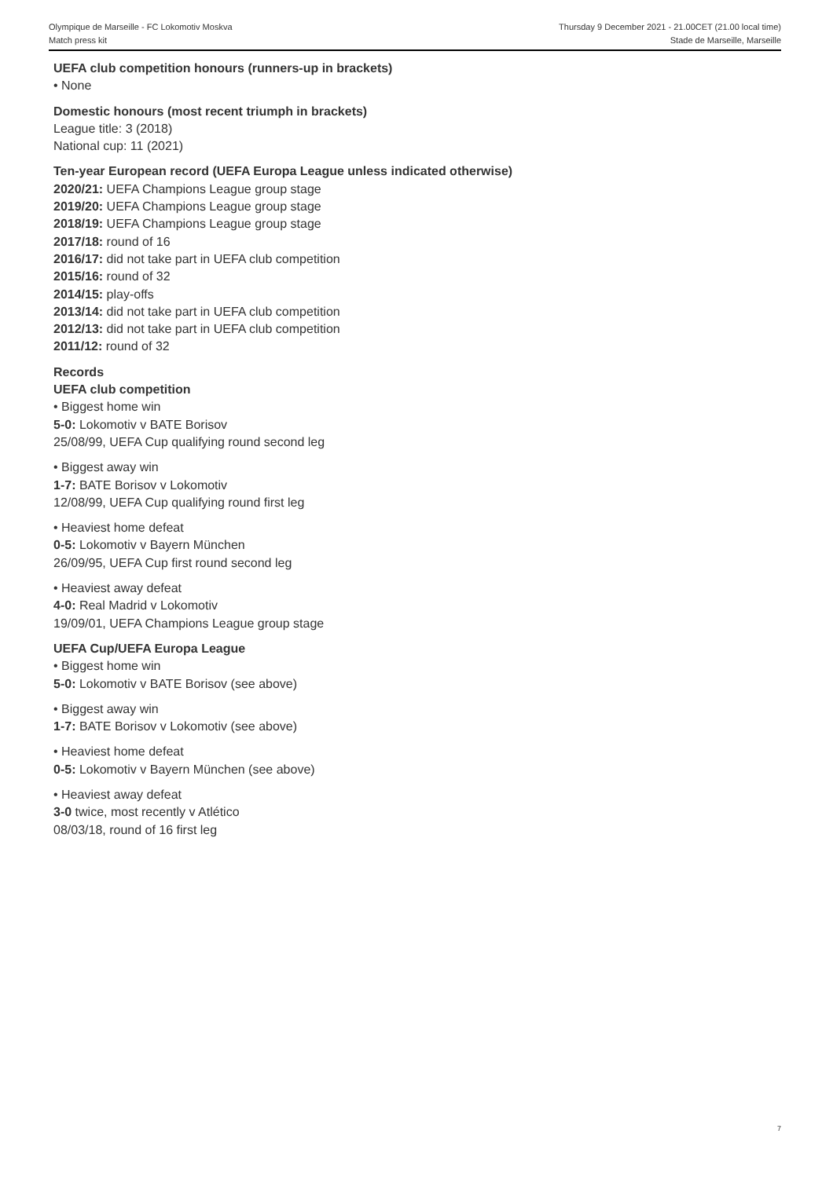Olympique de Marseille - FC Lokomotiv Moskva
Match press kit
Thursday 9 December 2021 - 21.00CET (21.00 local time)
Stade de Marseille, Marseille
UEFA club competition honours (runners-up in brackets)
• None
Domestic honours (most recent triumph in brackets)
League title: 3 (2018)
National cup: 11 (2021)
Ten-year European record (UEFA Europa League unless indicated otherwise)
2020/21: UEFA Champions League group stage
2019/20: UEFA Champions League group stage
2018/19: UEFA Champions League group stage
2017/18: round of 16
2016/17: did not take part in UEFA club competition
2015/16: round of 32
2014/15: play-offs
2013/14: did not take part in UEFA club competition
2012/13: did not take part in UEFA club competition
2011/12: round of 32
Records
UEFA club competition
• Biggest home win
5-0: Lokomotiv v BATE Borisov
25/08/99, UEFA Cup qualifying round second leg
• Biggest away win
1-7: BATE Borisov v Lokomotiv
12/08/99, UEFA Cup qualifying round first leg
• Heaviest home defeat
0-5: Lokomotiv v Bayern München
26/09/95, UEFA Cup first round second leg
• Heaviest away defeat
4-0: Real Madrid v Lokomotiv
19/09/01, UEFA Champions League group stage
UEFA Cup/UEFA Europa League
• Biggest home win
5-0: Lokomotiv v BATE Borisov (see above)
• Biggest away win
1-7: BATE Borisov v Lokomotiv (see above)
• Heaviest home defeat
0-5: Lokomotiv v Bayern München (see above)
• Heaviest away defeat
3-0 twice, most recently v Atlético
08/03/18, round of 16 first leg
7